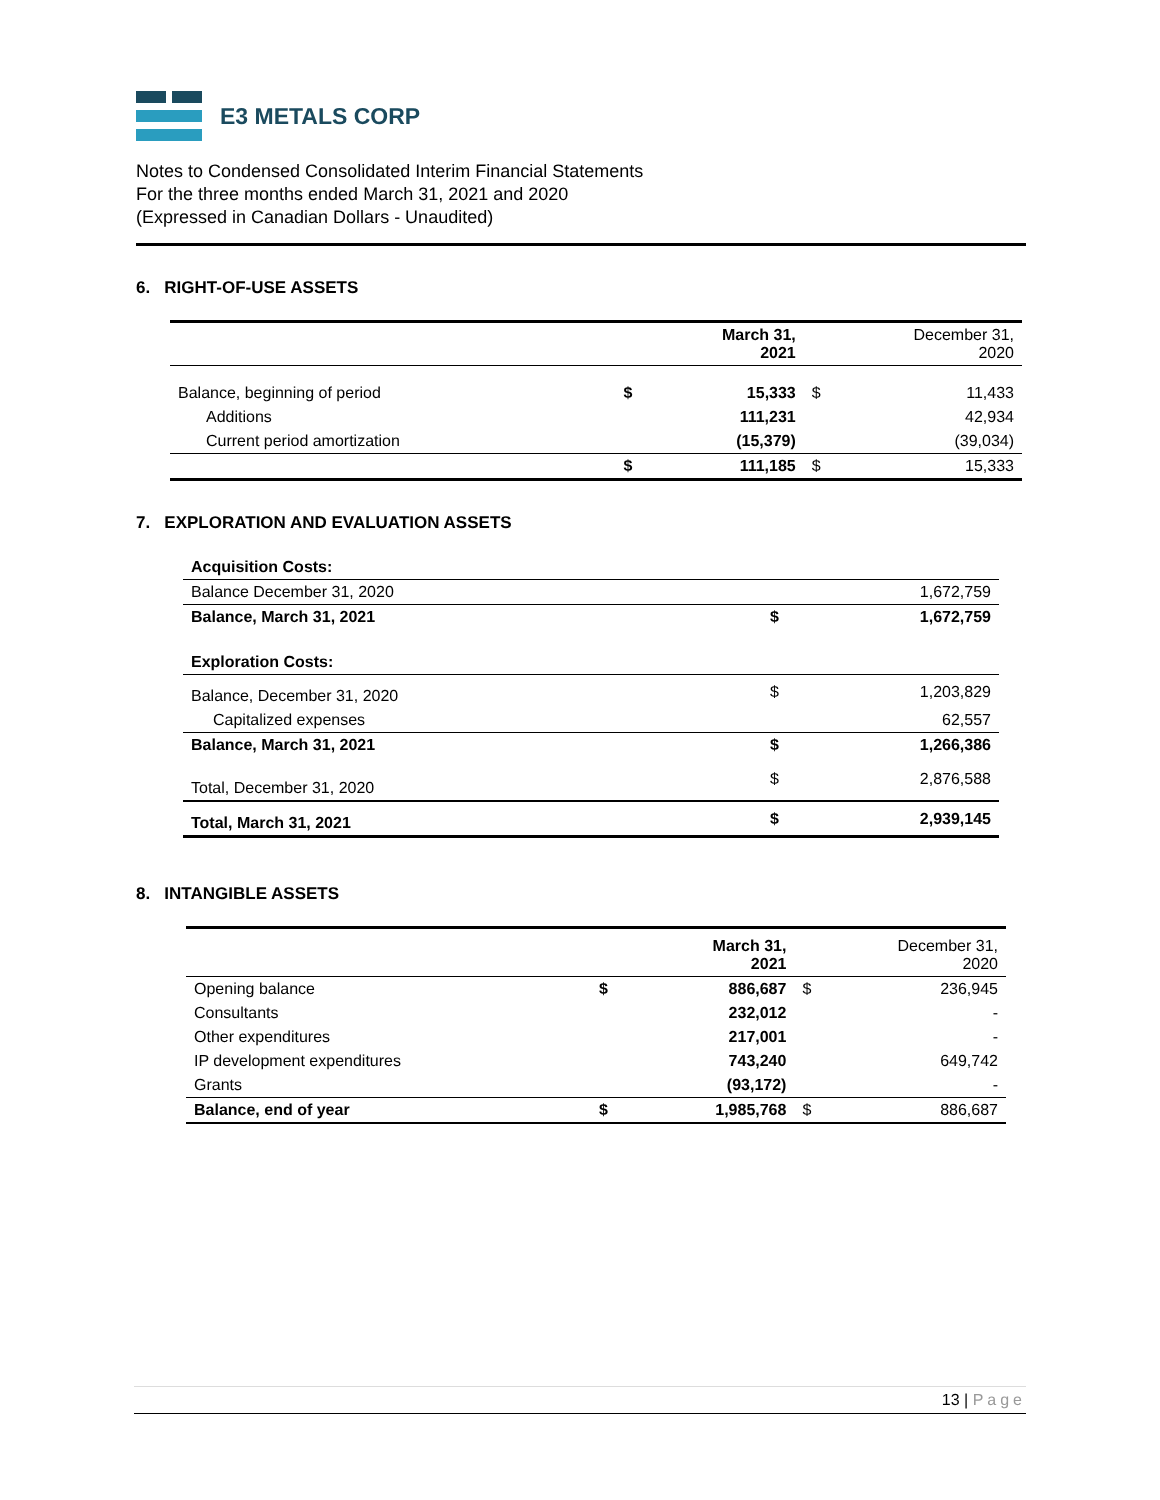E3 METALS CORP
Notes to Condensed Consolidated Interim Financial Statements
For the three months ended March 31, 2021 and 2020
(Expressed in Canadian Dollars - Unaudited)
6. RIGHT-OF-USE ASSETS
| | March 31, 2021 | | December 31, 2020 | |
| --- | --- | --- | --- | --- |
| Balance, beginning of period | $ | 15,333 | $ | 11,433 |
| Additions | | 111,231 | | 42,934 |
| Current period amortization | | (15,379) | | (39,034) |
| | $ | 111,185 | $ | 15,333 |
7. EXPLORATION AND EVALUATION ASSETS
| Acquisition Costs: | | |
| Balance December 31, 2020 | | 1,672,759 |
| Balance, March 31, 2021 | $ | 1,672,759 |
| Exploration Costs: | | |
| Balance, December 31, 2020 | $ | 1,203,829 |
| Capitalized expenses | | 62,557 |
| Balance, March 31, 2021 | $ | 1,266,386 |
| Total, December 31, 2020 | $ | 2,876,588 |
| Total, March 31, 2021 | $ | 2,939,145 |
8. INTANGIBLE ASSETS
| | March 31, 2021 | | December 31, 2020 | |
| --- | --- | --- | --- | --- |
| Opening balance | $ | 886,687 | $ | 236,945 |
| Consultants | | 232,012 | | - |
| Other expenditures | | 217,001 | | - |
| IP development expenditures | | 743,240 | | 649,742 |
| Grants | | (93,172) | | - |
| Balance, end of year | $ | 1,985,768 | $ | 886,687 |
13 | Page